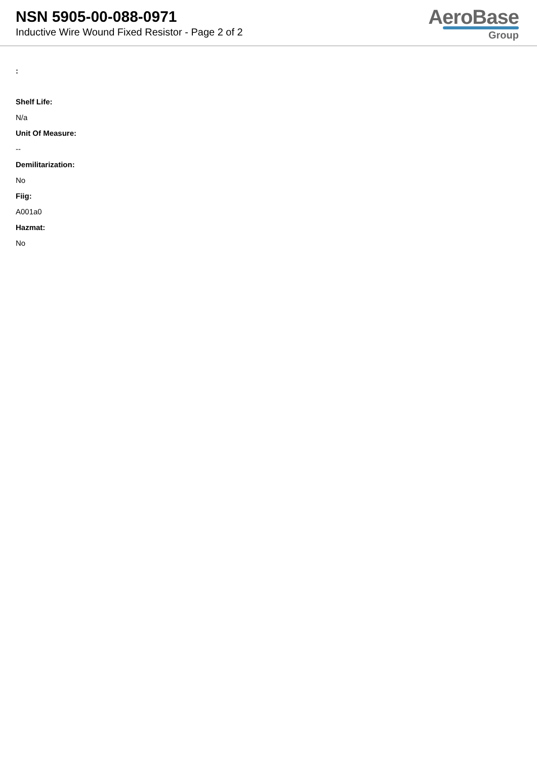NSN 5905-00-088-0971
Inductive Wire Wound Fixed Resistor - Page 2 of 2
AeroBase
Group
:
Shelf Life:
N/a
Unit Of Measure:
--
Demilitarization:
No
Fiig:
A001a0
Hazmat:
No